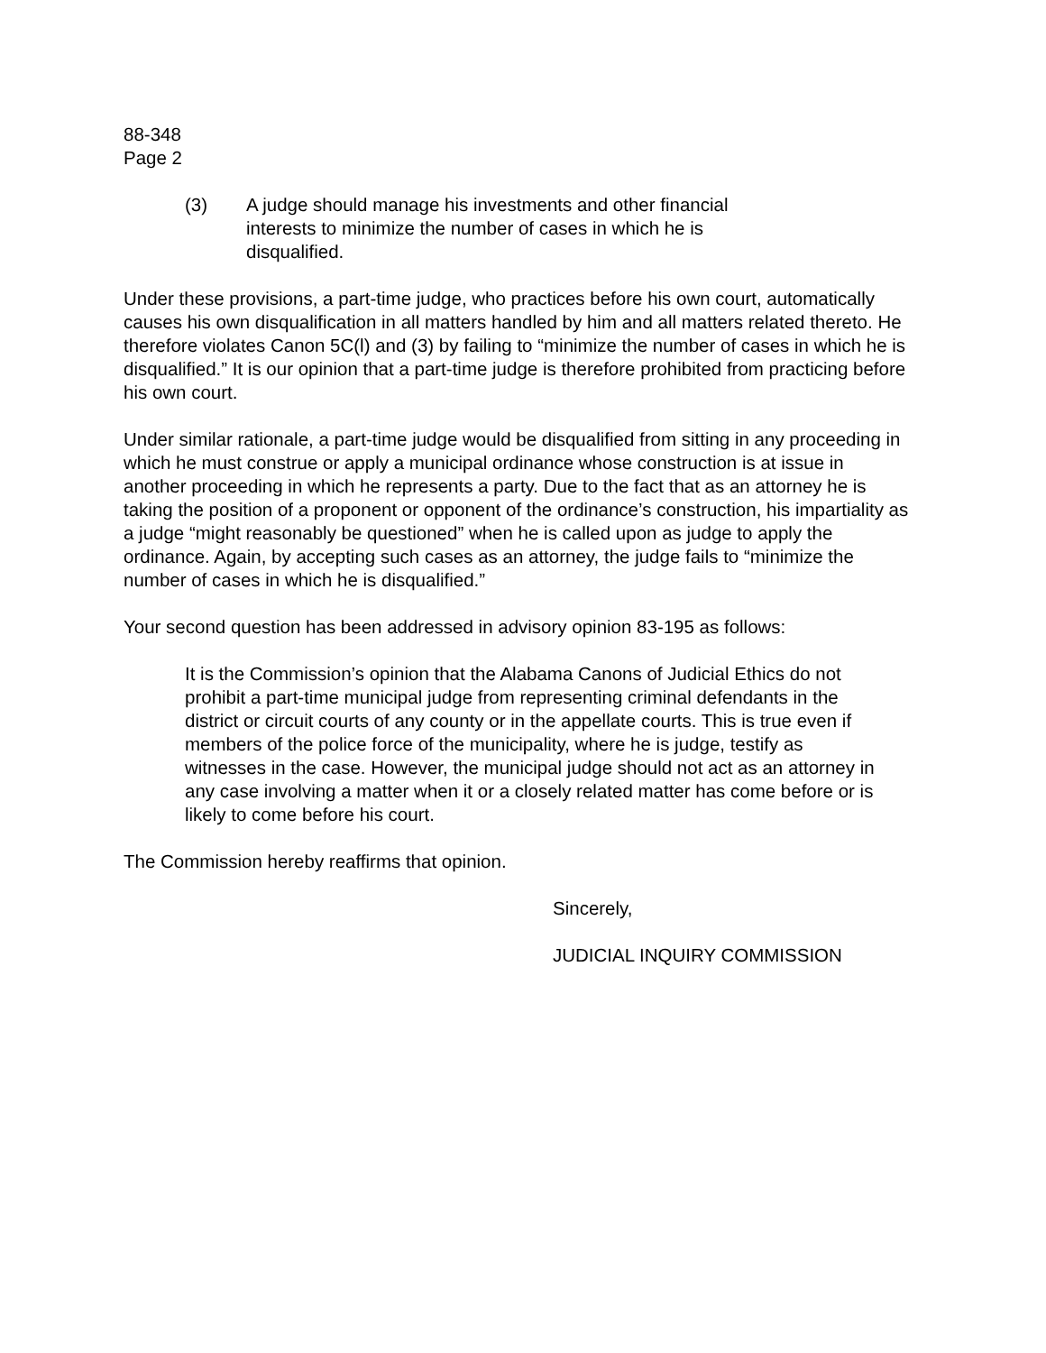88-348
Page 2
(3) A judge should manage his investments and other financial
interests to minimize the number of cases in which he is
disqualified.
Under these provisions, a part-time judge, who practices before his own court, automatically causes his own disqualification in all matters handled by him and all matters related thereto. He therefore violates Canon 5C(l) and (3) by failing to “minimize the number of cases in which he is disqualified.” It is our opinion that a part-time judge is therefore prohibited from practicing before his own court.
Under similar rationale, a part-time judge would be disqualified from sitting in any proceeding in which he must construe or apply a municipal ordinance whose construction is at issue in another proceeding in which he represents a party. Due to the fact that as an attorney he is taking the position of a proponent or opponent of the ordinance’s construction, his impartiality as a judge “might reasonably be questioned” when he is called upon as judge to apply the ordinance. Again, by accepting such cases as an attorney, the judge fails to “minimize the number of cases in which he is disqualified.”
Your second question has been addressed in advisory opinion 83-195 as follows:
It is the Commission’s opinion that the Alabama Canons of Judicial Ethics do not prohibit a part-time municipal judge from representing criminal defendants in the district or circuit courts of any county or in the appellate courts. This is true even if members of the police force of the municipality, where he is judge, testify as witnesses in the case. However, the municipal judge should not act as an attorney in any case involving a matter when it or a closely related matter has come before or is likely to come before his court.
The Commission hereby reaffirms that opinion.
Sincerely,
JUDICIAL INQUIRY COMMISSION